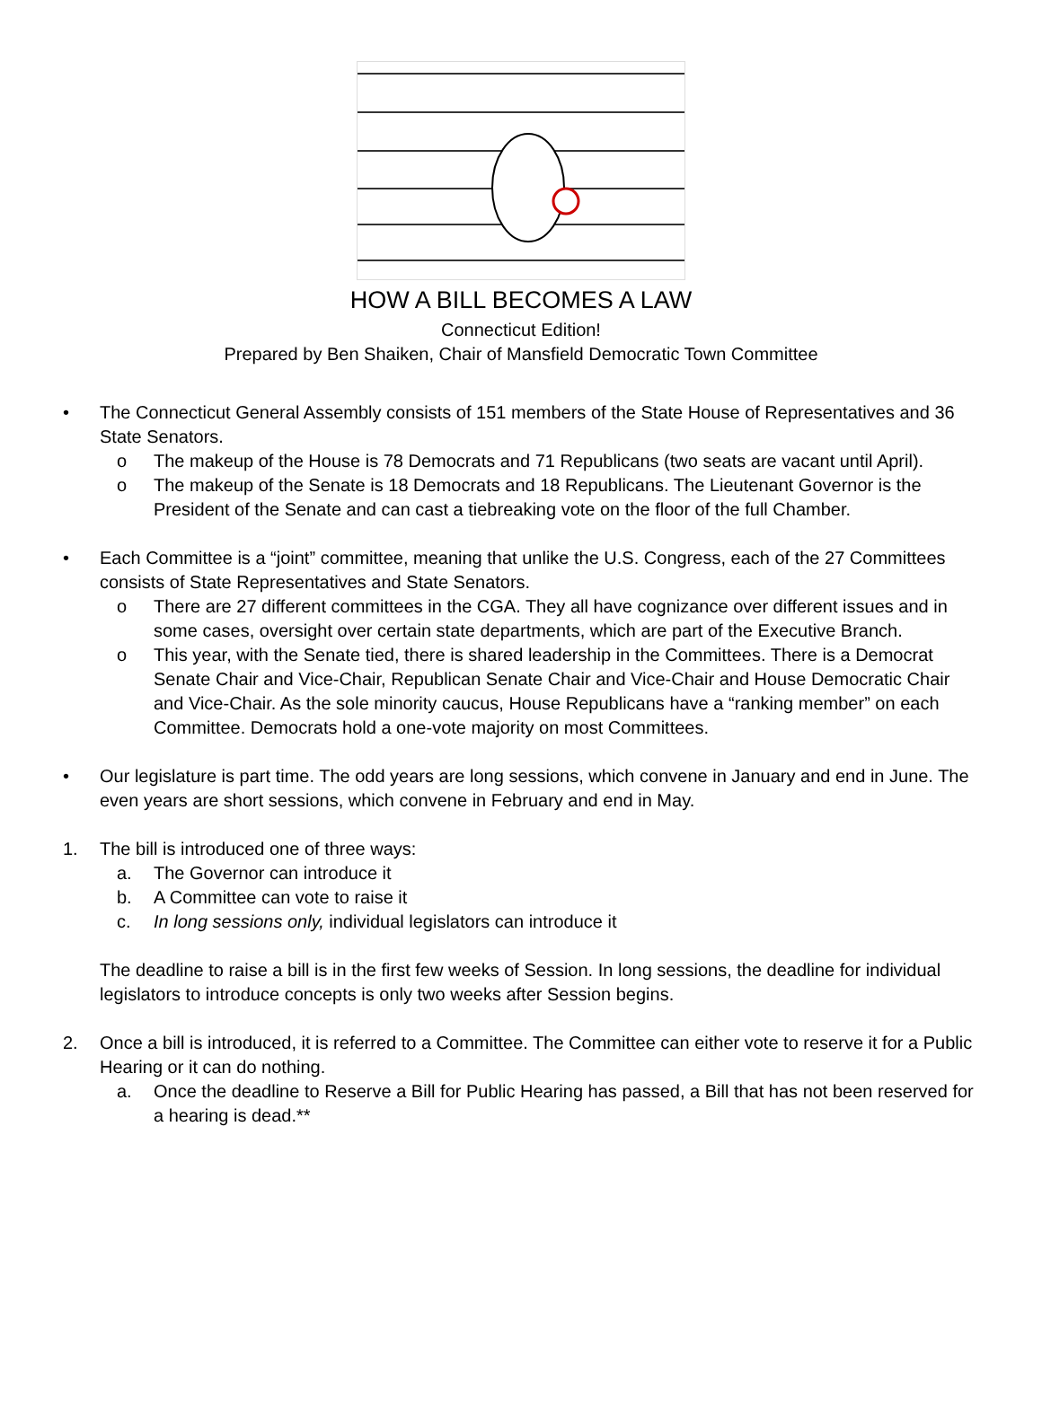HOW A BILL BECOMES A LAW
Connecticut Edition!
Prepared by Ben Shaiken, Chair of Mansfield Democratic Town Committee
• The Connecticut General Assembly consists of 151 members of the State House of Representatives and 36 State Senators.
o The makeup of the House is 78 Democrats and 71 Republicans (two seats are vacant until April).
o The makeup of the Senate is 18 Democrats and 18 Republicans. The Lieutenant Governor is the President of the Senate and can cast a tiebreaking vote on the floor of the full Chamber.
• Each Committee is a “joint” committee, meaning that unlike the U.S. Congress, each of the 27 Committees consists of State Representatives and State Senators.
o There are 27 different committees in the CGA. They all have cognizance over different issues and in some cases, oversight over certain state departments, which are part of the Executive Branch.
o This year, with the Senate tied, there is shared leadership in the Committees. There is a Democrat Senate Chair and Vice-Chair, Republican Senate Chair and Vice-Chair and House Democratic Chair and Vice-Chair. As the sole minority caucus, House Republicans have a “ranking member” on each Committee. Democrats hold a one-vote majority on most Committees.
• Our legislature is part time. The odd years are long sessions, which convene in January and end in June. The even years are short sessions, which convene in February and end in May.
1. The bill is introduced one of three ways:
a. The Governor can introduce it
b. A Committee can vote to raise it
c. In long sessions only, individual legislators can introduce it
The deadline to raise a bill is in the first few weeks of Session. In long sessions, the deadline for individual legislators to introduce concepts is only two weeks after Session begins.
2. Once a bill is introduced, it is referred to a Committee. The Committee can either vote to reserve it for a Public Hearing or it can do nothing.
a. Once the deadline to Reserve a Bill for Public Hearing has passed, a Bill that has not been reserved for a hearing is dead.**